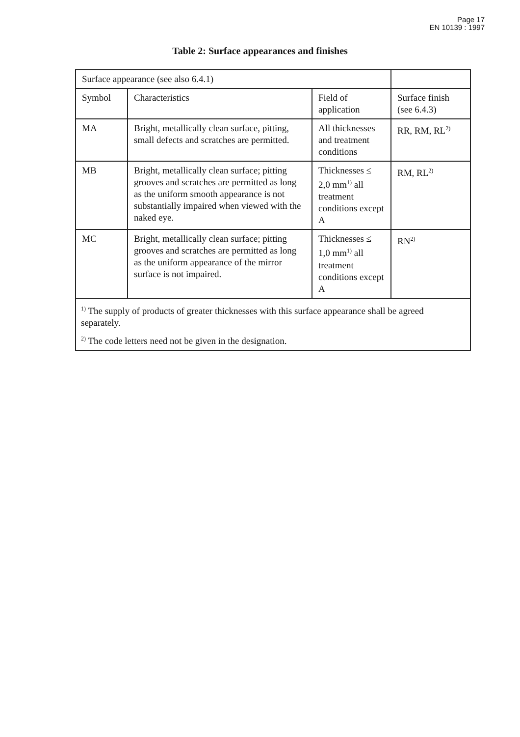Page 17
EN 10139 : 1997
Table 2: Surface appearances and finishes
| Surface appearance (see also 6.4.1) | | | |
| Symbol | Characteristics | Field of application | Surface finish (see 6.4.3) |
| MA | Bright, metallically clean surface, pitting, small defects and scratches are permitted. | All thicknesses and treatment conditions | RR, RM, RL<sup>2)</sup> |
| MB | Bright, metallically clean surface; pitting grooves and scratches are permitted as long as the uniform smooth appearance is not substantially impaired when viewed with the naked eye. | Thicknesses ≤ 2,0 mm<sup>1)</sup> all treatment conditions except A | RM, RL<sup>2)</sup> |
| MC | Bright, metallically clean surface; pitting grooves and scratches are permitted as long as the uniform appearance of the mirror surface is not impaired. | Thicknesses ≤ 1,0 mm<sup>1)</sup> all treatment conditions except A | RN<sup>2)</sup> |
| <sup>1)</sup> The supply of products of greater thicknesses with this surface appearance shall be agreed separately. | | | |
| <sup>2)</sup> The code letters need not be given in the designation. | | | |